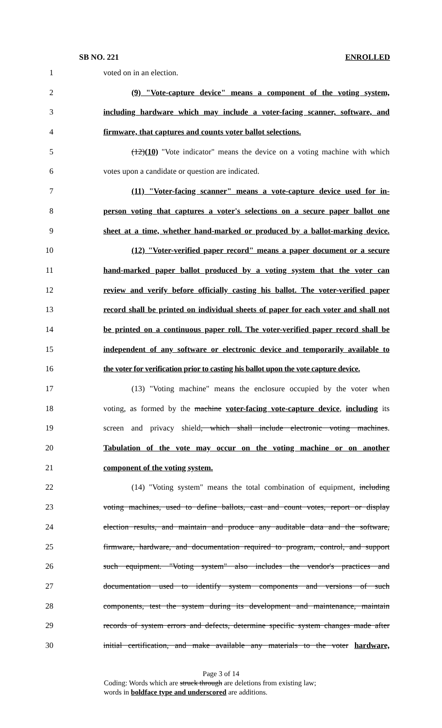SB NO. 221 ENROLLED
1 voted on in an election.
2 (9) "Vote-capture device" means a component of the voting system,
3 including hardware which may include a voter-facing scanner, software, and
4 firmware, that captures and counts voter ballot selections.
5 (12)(10) "Vote indicator" means the device on a voting machine with which
6 votes upon a candidate or question are indicated.
7 (11) "Voter-facing scanner" means a vote-capture device used for in-
8 person voting that captures a voter's selections on a secure paper ballot one
9 sheet at a time, whether hand-marked or produced by a ballot-marking device.
10 (12) "Voter-verified paper record" means a paper document or a secure
11 hand-marked paper ballot produced by a voting system that the voter can
12 review and verify before officially casting his ballot. The voter-verified paper
13 record shall be printed on individual sheets of paper for each voter and shall not
14 be printed on a continuous paper roll. The voter-verified paper record shall be
15 independent of any software or electronic device and temporarily available to
16 the voter for verification prior to casting his ballot upon the vote capture device.
17 (13) "Voting machine" means the enclosure occupied by the voter when
18 voting, as formed by the machine voter-facing vote-capture device, including its
19 screen and privacy shield, which shall include electronic voting machines.
20 Tabulation of the vote may occur on the voting machine or on another
21 component of the voting system.
22 (14) "Voting system" means the total combination of equipment, including
23 voting machines, used to define ballots, cast and count votes, report or display
24 election results, and maintain and produce any auditable data and the software,
25 firmware, hardware, and documentation required to program, control, and support
26 such equipment. "Voting system" also includes the vendor's practices and
27 documentation used to identify system components and versions of such
28 components, test the system during its development and maintenance, maintain
29 records of system errors and defects, determine specific system changes made after
30 initial certification, and make available any materials to the voter hardware,
Page 3 of 14
Coding: Words which are struck through are deletions from existing law;
words in boldface type and underscored are additions.